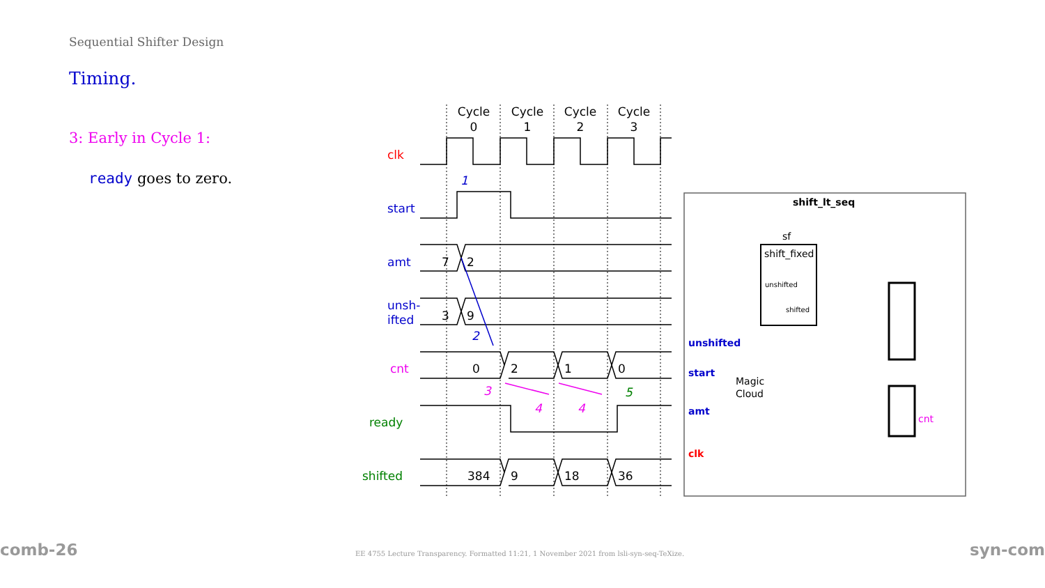Sequential Shifter Design
Timing.
3: Early in Cycle 1:
ready goes to zero.
Cycle
0
Cycle
1
Cycle
2
Cycle
3
clk
start
amt
unsh-
ifted
cnt
ready
shifted
7
2
3
9
0
2
1
0
384
9
18
36
1
2
3
4
4
5
shift_lt_seq
unshifted
start
amt
clk
sf
shift_fixed
unshifted
shifted
Magic
Cloud
cnt
comb-26
EE 4755 Lecture Transparency. Formatted 11:21, 1 November 2021 from lsli-syn-seq-TeXize.
syn-com